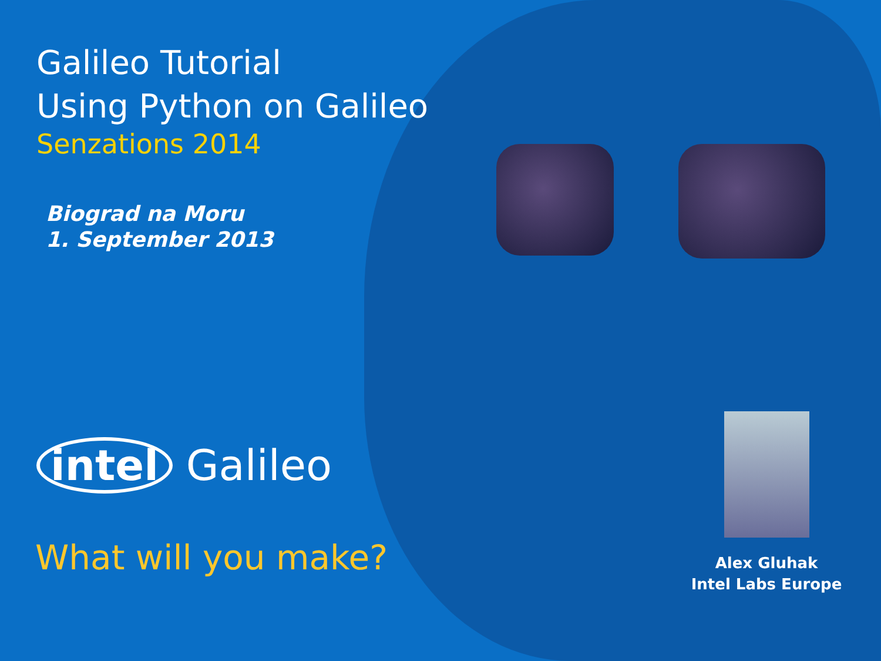Galileo Tutorial
Using Python on Galileo
Senzations 2014
Biograd na Moru
1. September 2013
intel Galileo
What will you make?
Alex Gluhak
Intel Labs Europe